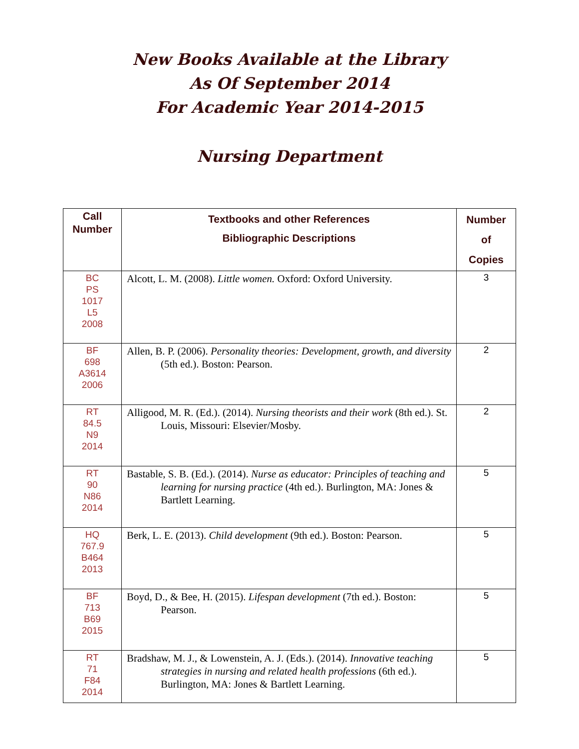New Books Available at the Library
As Of September 2014
For Academic Year 2014-2015
Nursing Department
| Call Number | Textbooks and other References Bibliographic Descriptions | Number of Copies |
| --- | --- | --- |
| BC PS 1017 L5 2008 | Alcott, L. M. (2008). Little women. Oxford: Oxford University. | 3 |
| BF 698 A3614 2006 | Allen, B. P. (2006). Personality theories: Development, growth, and diversity (5th ed.). Boston: Pearson. | 2 |
| RT 84.5 N9 2014 | Alligood, M. R. (Ed.). (2014). Nursing theorists and their work (8th ed.). St. Louis, Missouri: Elsevier/Mosby. | 2 |
| RT 90 N86 2014 | Bastable, S. B. (Ed.). (2014). Nurse as educator: Principles of teaching and learning for nursing practice (4th ed.). Burlington, MA: Jones & Bartlett Learning. | 5 |
| HQ 767.9 B464 2013 | Berk, L. E. (2013). Child development (9th ed.). Boston: Pearson. | 5 |
| BF 713 B69 2015 | Boyd, D., & Bee, H. (2015). Lifespan development (7th ed.). Boston: Pearson. | 5 |
| RT 71 F84 2014 | Bradshaw, M. J., & Lowenstein, A. J. (Eds.). (2014). Innovative teaching strategies in nursing and related health professions (6th ed.). Burlington, MA: Jones & Bartlett Learning. | 5 |